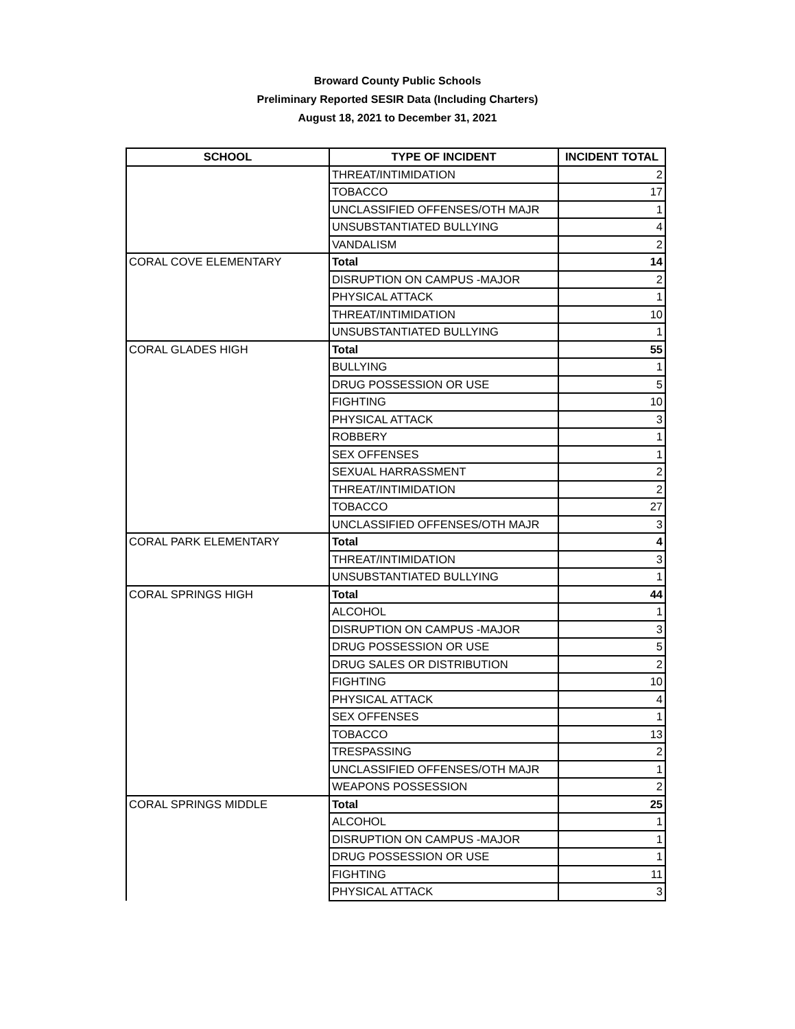Broward County Public Schools
Preliminary Reported SESIR Data (Including Charters)
August 18, 2021 to December 31, 2021
| SCHOOL | TYPE OF INCIDENT | INCIDENT TOTAL |
| --- | --- | --- |
| | THREAT/INTIMIDATION | 2 |
| | TOBACCO | 17 |
| | UNCLASSIFIED OFFENSES/OTH MAJR | 1 |
| | UNSUBSTANTIATED BULLYING | 4 |
| | VANDALISM | 2 |
| CORAL COVE ELEMENTARY | Total | 14 |
| | DISRUPTION ON CAMPUS -MAJOR | 2 |
| | PHYSICAL ATTACK | 1 |
| | THREAT/INTIMIDATION | 10 |
| | UNSUBSTANTIATED BULLYING | 1 |
| CORAL GLADES HIGH | Total | 55 |
| | BULLYING | 1 |
| | DRUG POSSESSION OR USE | 5 |
| | FIGHTING | 10 |
| | PHYSICAL ATTACK | 3 |
| | ROBBERY | 1 |
| | SEX OFFENSES | 1 |
| | SEXUAL HARRASSMENT | 2 |
| | THREAT/INTIMIDATION | 2 |
| | TOBACCO | 27 |
| | UNCLASSIFIED OFFENSES/OTH MAJR | 3 |
| CORAL PARK ELEMENTARY | Total | 4 |
| | THREAT/INTIMIDATION | 3 |
| | UNSUBSTANTIATED BULLYING | 1 |
| CORAL SPRINGS HIGH | Total | 44 |
| | ALCOHOL | 1 |
| | DISRUPTION ON CAMPUS -MAJOR | 3 |
| | DRUG POSSESSION OR USE | 5 |
| | DRUG SALES OR DISTRIBUTION | 2 |
| | FIGHTING | 10 |
| | PHYSICAL ATTACK | 4 |
| | SEX OFFENSES | 1 |
| | TOBACCO | 13 |
| | TRESPASSING | 2 |
| | UNCLASSIFIED OFFENSES/OTH MAJR | 1 |
| | WEAPONS POSSESSION | 2 |
| CORAL SPRINGS MIDDLE | Total | 25 |
| | ALCOHOL | 1 |
| | DISRUPTION ON CAMPUS -MAJOR | 1 |
| | DRUG POSSESSION OR USE | 1 |
| | FIGHTING | 11 |
| | PHYSICAL ATTACK | 3 |